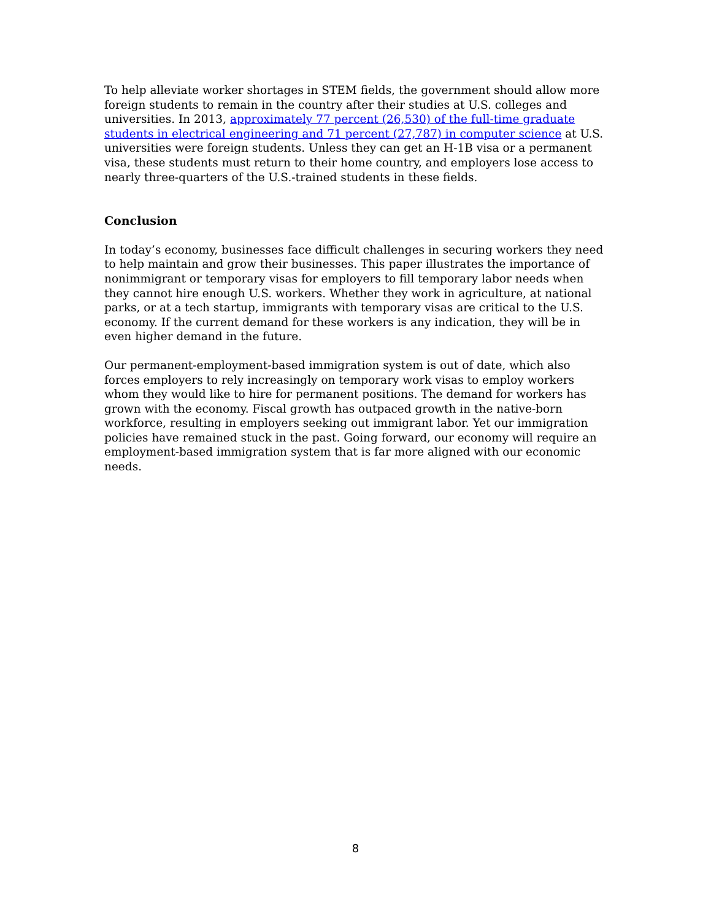To help alleviate worker shortages in STEM fields, the government should allow more foreign students to remain in the country after their studies at U.S. colleges and universities. In 2013, approximately 77 percent (26,530) of the full-time graduate students in electrical engineering and 71 percent (27,787) in computer science at U.S. universities were foreign students. Unless they can get an H-1B visa or a permanent visa, these students must return to their home country, and employers lose access to nearly three-quarters of the U.S.-trained students in these fields.
Conclusion
In today’s economy, businesses face difficult challenges in securing workers they need to help maintain and grow their businesses. This paper illustrates the importance of nonimmigrant or temporary visas for employers to fill temporary labor needs when they cannot hire enough U.S. workers. Whether they work in agriculture, at national parks, or at a tech startup, immigrants with temporary visas are critical to the U.S. economy. If the current demand for these workers is any indication, they will be in even higher demand in the future.
Our permanent-employment-based immigration system is out of date, which also forces employers to rely increasingly on temporary work visas to employ workers whom they would like to hire for permanent positions. The demand for workers has grown with the economy. Fiscal growth has outpaced growth in the native-born workforce, resulting in employers seeking out immigrant labor. Yet our immigration policies have remained stuck in the past. Going forward, our economy will require an employment-based immigration system that is far more aligned with our economic needs.
8